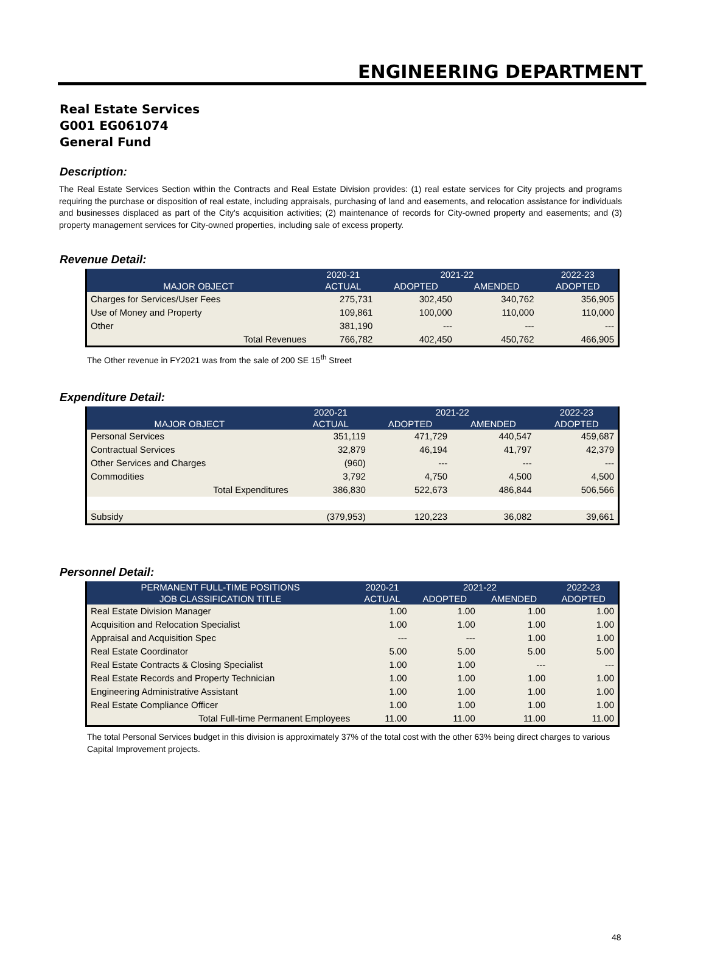ENGINEERING DEPARTMENT
Real Estate Services
G001 EG061074
General Fund
Description:
The Real Estate Services Section within the Contracts and Real Estate Division provides: (1) real estate services for City projects and programs requiring the purchase or disposition of real estate, including appraisals, purchasing of land and easements, and relocation assistance for individuals and businesses displaced as part of the City's acquisition activities; (2) maintenance of records for City-owned property and easements; and (3) property management services for City-owned properties, including sale of excess property.
Revenue Detail:
| | 2020-21 | 2021-22 | | 2022-23 |
| --- | --- | --- | --- | --- |
| MAJOR OBJECT | ACTUAL | ADOPTED | AMENDED | ADOPTED |
| Charges for Services/User Fees | 275,731 | 302,450 | 340,762 | 356,905 |
| Use of Money and Property | 109,861 | 100,000 | 110,000 | 110,000 |
| Other | 381,190 | --- | --- | --- |
| Total Revenues | 766,782 | 402,450 | 450,762 | 466,905 |
The Other revenue in FY2021 was from the sale of 200 SE 15<sup>th</sup> Street
Expenditure Detail:
| | 2020-21 | 2021-22 | | 2022-23 |
| --- | --- | --- | --- | --- |
| MAJOR OBJECT | ACTUAL | ADOPTED | AMENDED | ADOPTED |
| Personal Services | 351,119 | 471,729 | 440,547 | 459,687 |
| Contractual Services | 32,879 | 46,194 | 41,797 | 42,379 |
| Other Services and Charges | (960) | --- | --- | --- |
| Commodities | 3,792 | 4,750 | 4,500 | 4,500 |
| Total Expenditures | 386,830 | 522,673 | 486,844 | 506,566 |
| Subsidy | (379,953) | 120,223 | 36,082 | 39,661 |
Personnel Detail:
| PERMANENT FULL-TIME POSITIONS | 2020-21 | 2021-22 | | 2022-23 |
| --- | --- | --- | --- | --- |
| JOB CLASSIFICATION TITLE | ACTUAL | ADOPTED | AMENDED | ADOPTED |
| Real Estate Division Manager | 1.00 | 1.00 | 1.00 | 1.00 |
| Acquisition and Relocation Specialist | 1.00 | 1.00 | 1.00 | 1.00 |
| Appraisal and Acquisition Spec | --- | --- | 1.00 | 1.00 |
| Real Estate Coordinator | 5.00 | 5.00 | 5.00 | 5.00 |
| Real Estate Contracts & Closing Specialist | 1.00 | 1.00 | --- | --- |
| Real Estate Records and Property Technician | 1.00 | 1.00 | 1.00 | 1.00 |
| Engineering Administrative Assistant | 1.00 | 1.00 | 1.00 | 1.00 |
| Real Estate Compliance Officer | 1.00 | 1.00 | 1.00 | 1.00 |
| Total Full-time Permanent Employees | 11.00 | 11.00 | 11.00 | 11.00 |
The total Personal Services budget in this division is approximately 37% of the total cost with the other 63% being direct charges to various Capital Improvement projects.
48